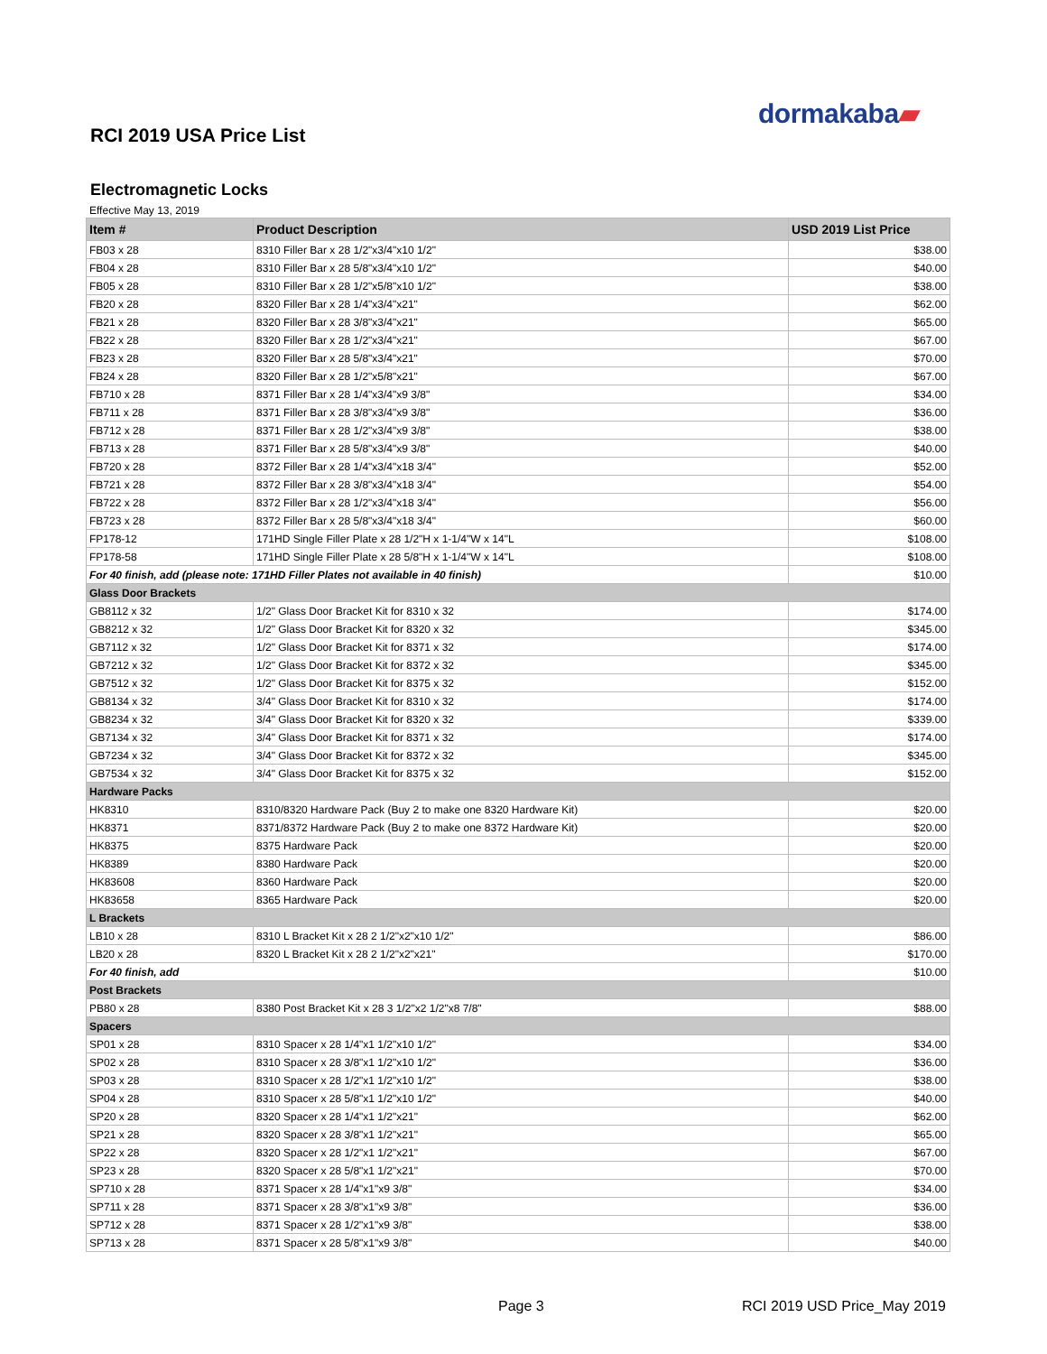dormakaba▰
RCI 2019 USA Price List
Electromagnetic Locks
Effective May 13, 2019
| Item # | Product Description | USD 2019 List Price |
| --- | --- | --- |
| FB03 x 28 | 8310 Filler Bar x 28 1/2"x3/4"x10 1/2" | $38.00 |
| FB04 x 28 | 8310 Filler Bar x 28 5/8"x3/4"x10 1/2" | $40.00 |
| FB05 x 28 | 8310 Filler Bar x 28 1/2"x5/8"x10 1/2" | $38.00 |
| FB20 x 28 | 8320 Filler Bar x 28 1/4"x3/4"x21" | $62.00 |
| FB21 x 28 | 8320 Filler Bar x 28 3/8"x3/4"x21" | $65.00 |
| FB22 x 28 | 8320 Filler Bar x 28 1/2"x3/4"x21" | $67.00 |
| FB23 x 28 | 8320 Filler Bar x 28 5/8"x3/4"x21" | $70.00 |
| FB24 x 28 | 8320 Filler Bar x 28 1/2"x5/8"x21" | $67.00 |
| FB710 x 28 | 8371 Filler Bar x 28 1/4"x3/4"x9 3/8" | $34.00 |
| FB711 x 28 | 8371 Filler Bar x 28 3/8"x3/4"x9 3/8" | $36.00 |
| FB712 x 28 | 8371 Filler Bar x 28 1/2"x3/4"x9 3/8" | $38.00 |
| FB713 x 28 | 8371 Filler Bar x 28 5/8"x3/4"x9 3/8" | $40.00 |
| FB720 x 28 | 8372 Filler Bar x 28 1/4"x3/4"x18 3/4" | $52.00 |
| FB721 x 28 | 8372 Filler Bar x 28 3/8"x3/4"x18 3/4" | $54.00 |
| FB722 x 28 | 8372 Filler Bar x 28 1/2"x3/4"x18 3/4" | $56.00 |
| FB723 x 28 | 8372 Filler Bar x 28 5/8"x3/4"x18 3/4" | $60.00 |
| FP178-12 | 171HD Single Filler Plate x 28 1/2"H x 1-1/4"W x 14"L | $108.00 |
| FP178-58 | 171HD Single Filler Plate x 28 5/8"H x 1-1/4"W x 14"L | $108.00 |
| For 40 finish, add (please note: 171HD Filler Plates not available in 40 finish) | | $10.00 |
| Glass Door Brackets | | |
| GB8112 x 32 | 1/2" Glass Door Bracket Kit for 8310 x 32 | $174.00 |
| GB8212 x 32 | 1/2" Glass Door Bracket Kit for 8320 x 32 | $345.00 |
| GB7112 x 32 | 1/2" Glass Door Bracket Kit for 8371 x 32 | $174.00 |
| GB7212 x 32 | 1/2" Glass Door Bracket Kit for 8372 x 32 | $345.00 |
| GB7512 x 32 | 1/2" Glass Door Bracket Kit for 8375 x 32 | $152.00 |
| GB8134 x 32 | 3/4" Glass Door Bracket Kit for 8310 x 32 | $174.00 |
| GB8234 x 32 | 3/4" Glass Door Bracket Kit for 8320 x 32 | $339.00 |
| GB7134 x 32 | 3/4" Glass Door Bracket Kit for 8371 x 32 | $174.00 |
| GB7234 x 32 | 3/4" Glass Door Bracket Kit for 8372 x 32 | $345.00 |
| GB7534 x 32 | 3/4" Glass Door Bracket Kit for 8375 x 32 | $152.00 |
| Hardware Packs | | |
| HK8310 | 8310/8320 Hardware Pack (Buy 2 to make one 8320 Hardware Kit) | $20.00 |
| HK8371 | 8371/8372 Hardware Pack (Buy 2 to make one 8372 Hardware Kit) | $20.00 |
| HK8375 | 8375 Hardware Pack | $20.00 |
| HK8389 | 8380 Hardware Pack | $20.00 |
| HK83608 | 8360 Hardware Pack | $20.00 |
| HK83658 | 8365 Hardware Pack | $20.00 |
| L Brackets | | |
| LB10 x 28 | 8310 L Bracket Kit x 28 2 1/2"x2"x10 1/2" | $86.00 |
| LB20 x 28 | 8320 L Bracket Kit x 28 2 1/2"x2"x21" | $170.00 |
| For 40 finish, add | | $10.00 |
| Post Brackets | | |
| PB80 x 28 | 8380 Post Bracket Kit x 28 3 1/2"x2 1/2"x8 7/8" | $88.00 |
| Spacers | | |
| SP01 x 28 | 8310 Spacer x 28 1/4"x1 1/2"x10 1/2" | $34.00 |
| SP02 x 28 | 8310 Spacer x 28 3/8"x1 1/2"x10 1/2" | $36.00 |
| SP03 x 28 | 8310 Spacer x 28 1/2"x1 1/2"x10 1/2" | $38.00 |
| SP04 x 28 | 8310 Spacer x 28 5/8"x1 1/2"x10 1/2" | $40.00 |
| SP20 x 28 | 8320 Spacer x 28 1/4"x1 1/2"x21" | $62.00 |
| SP21 x 28 | 8320 Spacer x 28 3/8"x1 1/2"x21" | $65.00 |
| SP22 x 28 | 8320 Spacer x 28 1/2"x1 1/2"x21" | $67.00 |
| SP23 x 28 | 8320 Spacer x 28 5/8"x1 1/2"x21" | $70.00 |
| SP710 x 28 | 8371 Spacer x 28 1/4"x1"x9 3/8" | $34.00 |
| SP711 x 28 | 8371 Spacer x 28 3/8"x1"x9 3/8" | $36.00 |
| SP712 x 28 | 8371 Spacer x 28 1/2"x1"x9 3/8" | $38.00 |
| SP713 x 28 | 8371 Spacer x 28 5/8"x1"x9 3/8" | $40.00 |
Page 3 RCI 2019 USD Price_May 2019